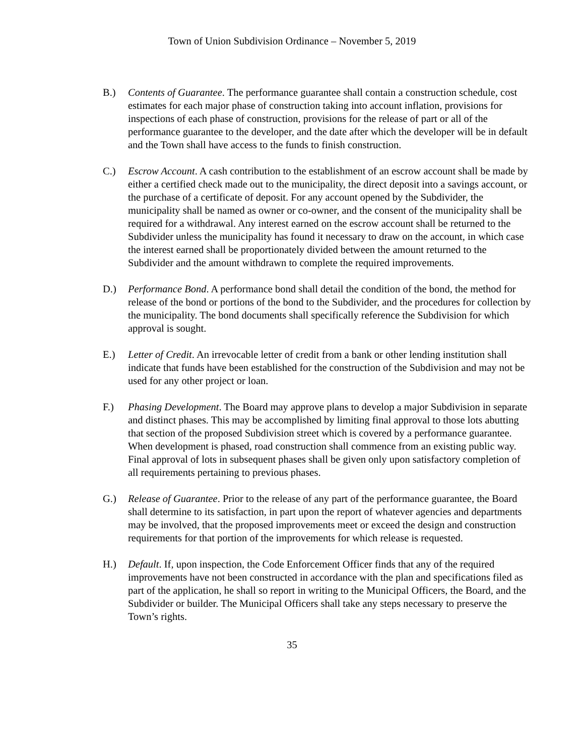Town of Union Subdivision Ordinance – November 5, 2019
B.) Contents of Guarantee. The performance guarantee shall contain a construction schedule, cost estimates for each major phase of construction taking into account inflation, provisions for inspections of each phase of construction, provisions for the release of part or all of the performance guarantee to the developer, and the date after which the developer will be in default and the Town shall have access to the funds to finish construction.
C.) Escrow Account. A cash contribution to the establishment of an escrow account shall be made by either a certified check made out to the municipality, the direct deposit into a savings account, or the purchase of a certificate of deposit. For any account opened by the Subdivider, the municipality shall be named as owner or co-owner, and the consent of the municipality shall be required for a withdrawal. Any interest earned on the escrow account shall be returned to the Subdivider unless the municipality has found it necessary to draw on the account, in which case the interest earned shall be proportionately divided between the amount returned to the Subdivider and the amount withdrawn to complete the required improvements.
D.) Performance Bond. A performance bond shall detail the condition of the bond, the method for release of the bond or portions of the bond to the Subdivider, and the procedures for collection by the municipality. The bond documents shall specifically reference the Subdivision for which approval is sought.
E.) Letter of Credit. An irrevocable letter of credit from a bank or other lending institution shall indicate that funds have been established for the construction of the Subdivision and may not be used for any other project or loan.
F.) Phasing Development. The Board may approve plans to develop a major Subdivision in separate and distinct phases. This may be accomplished by limiting final approval to those lots abutting that section of the proposed Subdivision street which is covered by a performance guarantee. When development is phased, road construction shall commence from an existing public way. Final approval of lots in subsequent phases shall be given only upon satisfactory completion of all requirements pertaining to previous phases.
G.) Release of Guarantee. Prior to the release of any part of the performance guarantee, the Board shall determine to its satisfaction, in part upon the report of whatever agencies and departments may be involved, that the proposed improvements meet or exceed the design and construction requirements for that portion of the improvements for which release is requested.
H.) Default. If, upon inspection, the Code Enforcement Officer finds that any of the required improvements have not been constructed in accordance with the plan and specifications filed as part of the application, he shall so report in writing to the Municipal Officers, the Board, and the Subdivider or builder. The Municipal Officers shall take any steps necessary to preserve the Town’s rights.
35